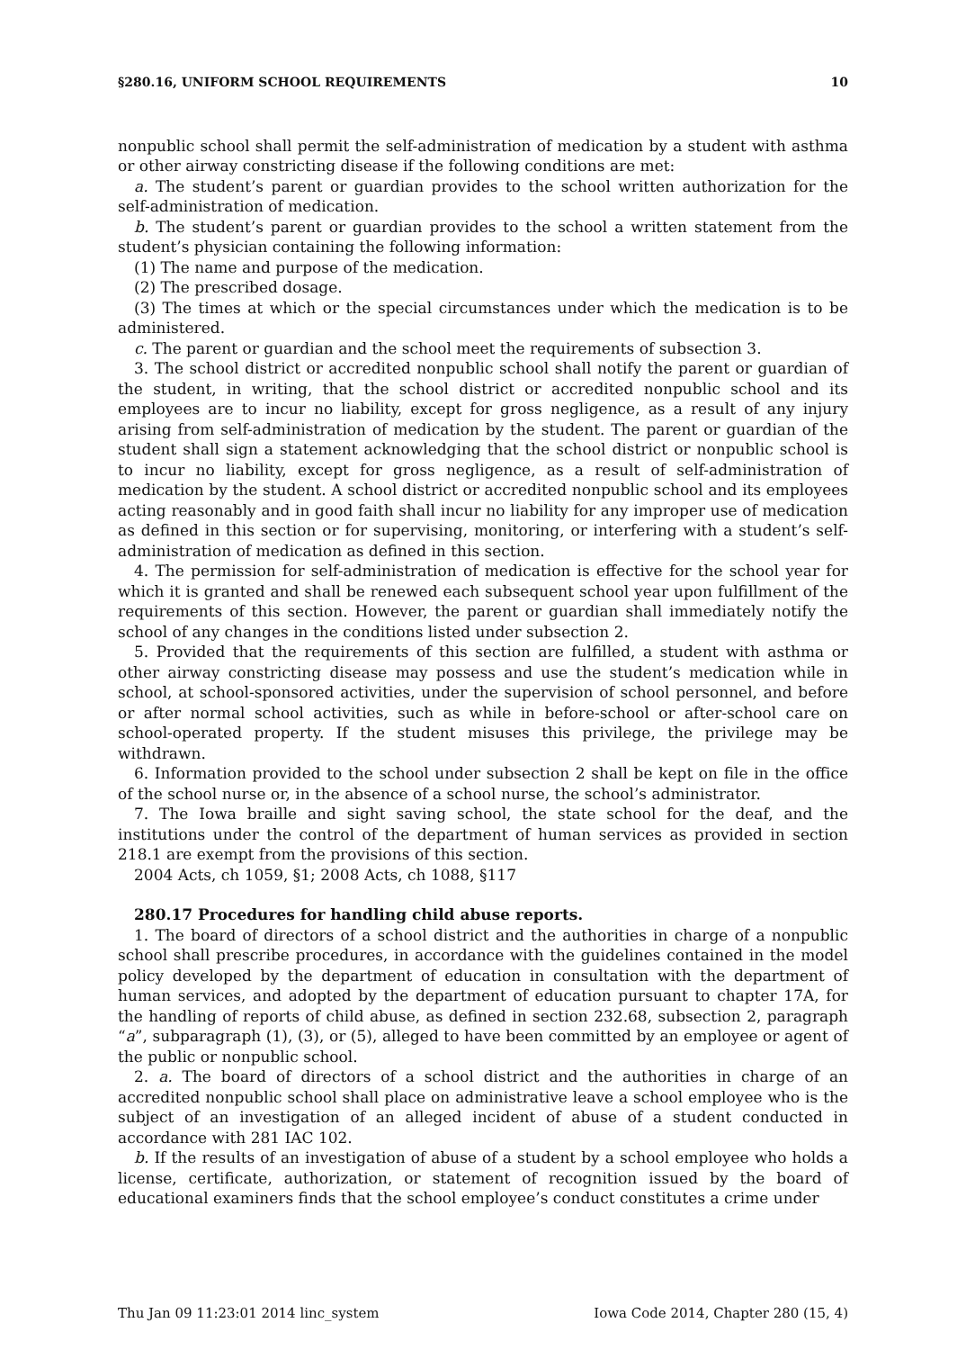§280.16, UNIFORM SCHOOL REQUIREMENTS 10
nonpublic school shall permit the self-administration of medication by a student with asthma or other airway constricting disease if the following conditions are met:
a. The student’s parent or guardian provides to the school written authorization for the self-administration of medication.
b. The student’s parent or guardian provides to the school a written statement from the student’s physician containing the following information:
(1) The name and purpose of the medication.
(2) The prescribed dosage.
(3) The times at which or the special circumstances under which the medication is to be administered.
c. The parent or guardian and the school meet the requirements of subsection 3.
3. The school district or accredited nonpublic school shall notify the parent or guardian of the student, in writing, that the school district or accredited nonpublic school and its employees are to incur no liability, except for gross negligence, as a result of any injury arising from self-administration of medication by the student. The parent or guardian of the student shall sign a statement acknowledging that the school district or nonpublic school is to incur no liability, except for gross negligence, as a result of self-administration of medication by the student. A school district or accredited nonpublic school and its employees acting reasonably and in good faith shall incur no liability for any improper use of medication as defined in this section or for supervising, monitoring, or interfering with a student’s self-administration of medication as defined in this section.
4. The permission for self-administration of medication is effective for the school year for which it is granted and shall be renewed each subsequent school year upon fulfillment of the requirements of this section. However, the parent or guardian shall immediately notify the school of any changes in the conditions listed under subsection 2.
5. Provided that the requirements of this section are fulfilled, a student with asthma or other airway constricting disease may possess and use the student’s medication while in school, at school-sponsored activities, under the supervision of school personnel, and before or after normal school activities, such as while in before-school or after-school care on school-operated property. If the student misuses this privilege, the privilege may be withdrawn.
6. Information provided to the school under subsection 2 shall be kept on file in the office of the school nurse or, in the absence of a school nurse, the school’s administrator.
7. The Iowa braille and sight saving school, the state school for the deaf, and the institutions under the control of the department of human services as provided in section 218.1 are exempt from the provisions of this section.
2004 Acts, ch 1059, §1; 2008 Acts, ch 1088, §117
280.17 Procedures for handling child abuse reports.
1. The board of directors of a school district and the authorities in charge of a nonpublic school shall prescribe procedures, in accordance with the guidelines contained in the model policy developed by the department of education in consultation with the department of human services, and adopted by the department of education pursuant to chapter 17A, for the handling of reports of child abuse, as defined in section 232.68, subsection 2, paragraph “a”, subparagraph (1), (3), or (5), alleged to have been committed by an employee or agent of the public or nonpublic school.
2. a. The board of directors of a school district and the authorities in charge of an accredited nonpublic school shall place on administrative leave a school employee who is the subject of an investigation of an alleged incident of abuse of a student conducted in accordance with 281 IAC 102.
b. If the results of an investigation of abuse of a student by a school employee who holds a license, certificate, authorization, or statement of recognition issued by the board of educational examiners finds that the school employee’s conduct constitutes a crime under
Thu Jan 09 11:23:01 2014 linc_system Iowa Code 2014, Chapter 280 (15, 4)